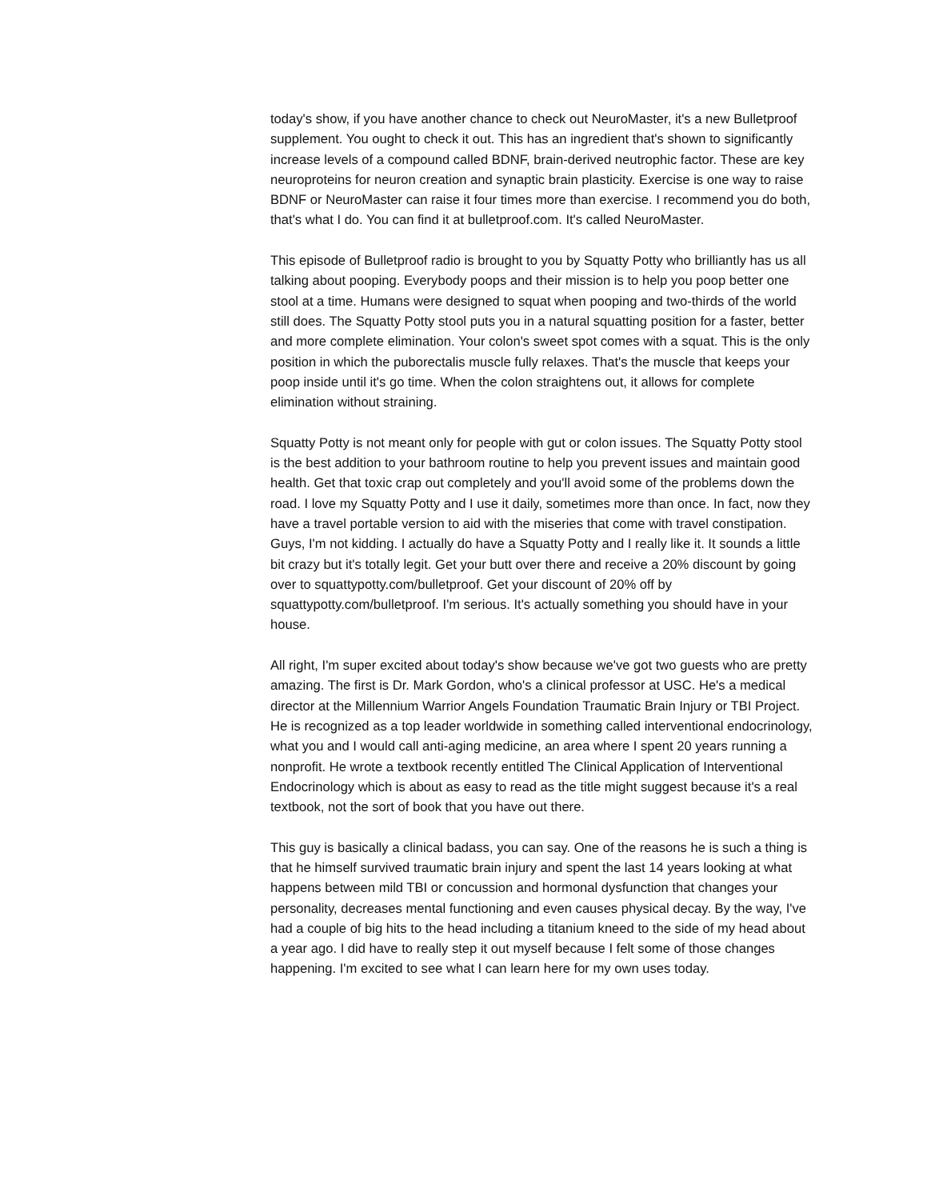today's show, if you have another chance to check out NeuroMaster, it's a new Bulletproof supplement. You ought to check it out. This has an ingredient that's shown to significantly increase levels of a compound called BDNF, brain-derived neutrophic factor. These are key neuroproteins for neuron creation and synaptic brain plasticity. Exercise is one way to raise BDNF or NeuroMaster can raise it four times more than exercise. I recommend you do both, that's what I do. You can find it at bulletproof.com. It's called NeuroMaster.
This episode of Bulletproof radio is brought to you by Squatty Potty who brilliantly has us all talking about pooping. Everybody poops and their mission is to help you poop better one stool at a time. Humans were designed to squat when pooping and two-thirds of the world still does. The Squatty Potty stool puts you in a natural squatting position for a faster, better and more complete elimination. Your colon's sweet spot comes with a squat. This is the only position in which the puborectalis muscle fully relaxes. That's the muscle that keeps your poop inside until it's go time. When the colon straightens out, it allows for complete elimination without straining.
Squatty Potty is not meant only for people with gut or colon issues. The Squatty Potty stool is the best addition to your bathroom routine to help you prevent issues and maintain good health. Get that toxic crap out completely and you'll avoid some of the problems down the road. I love my Squatty Potty and I use it daily, sometimes more than once. In fact, now they have a travel portable version to aid with the miseries that come with travel constipation. Guys, I'm not kidding. I actually do have a Squatty Potty and I really like it. It sounds a little bit crazy but it's totally legit. Get your butt over there and receive a 20% discount by going over to squattypotty.com/bulletproof. Get your discount of 20% off by squattypotty.com/bulletproof. I'm serious. It's actually something you should have in your house.
All right, I'm super excited about today's show because we've got two guests who are pretty amazing. The first is Dr. Mark Gordon, who's a clinical professor at USC. He's a medical director at the Millennium Warrior Angels Foundation Traumatic Brain Injury or TBI Project. He is recognized as a top leader worldwide in something called interventional endocrinology, what you and I would call anti-aging medicine, an area where I spent 20 years running a nonprofit. He wrote a textbook recently entitled The Clinical Application of Interventional Endocrinology which is about as easy to read as the title might suggest because it's a real textbook, not the sort of book that you have out there.
This guy is basically a clinical badass, you can say. One of the reasons he is such a thing is that he himself survived traumatic brain injury and spent the last 14 years looking at what happens between mild TBI or concussion and hormonal dysfunction that changes your personality, decreases mental functioning and even causes physical decay. By the way, I've had a couple of big hits to the head including a titanium kneed to the side of my head about a year ago. I did have to really step it out myself because I felt some of those changes happening. I'm excited to see what I can learn here for my own uses today.